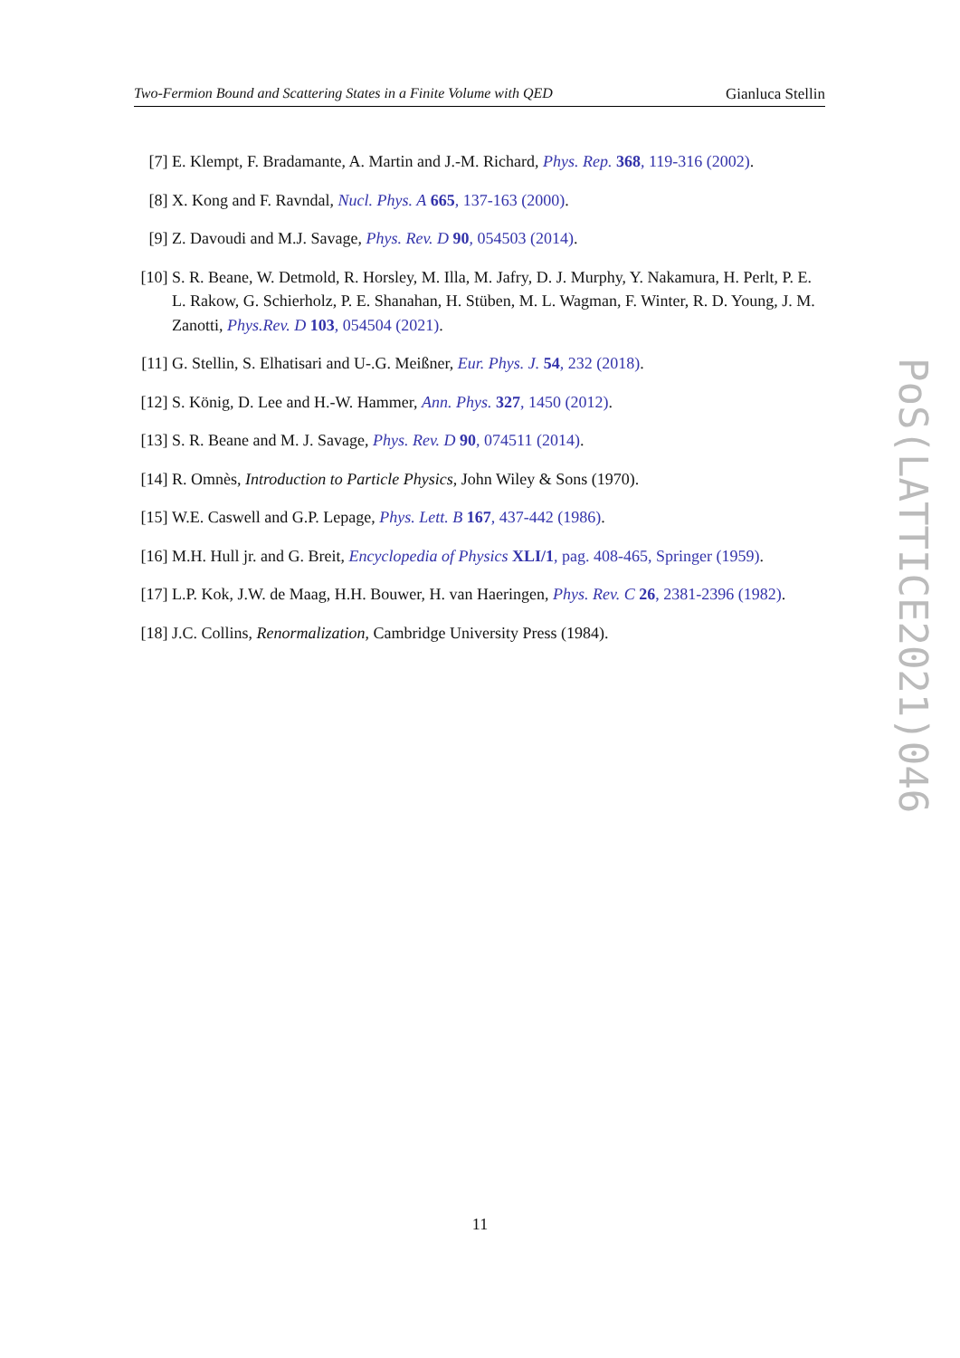Two-Fermion Bound and Scattering States in a Finite Volume with QED Gianluca Stellin
[7] E. Klempt, F. Bradamante, A. Martin and J.-M. Richard, Phys. Rep. 368, 119-316 (2002).
[8] X. Kong and F. Ravndal, Nucl. Phys. A 665, 137-163 (2000).
[9] Z. Davoudi and M.J. Savage, Phys. Rev. D 90, 054503 (2014).
[10]
S. R. Beane, W. Detmold, R. Horsley, M. Illa, M. Jafry, D. J. Murphy, Y. Nakamura, H. Perlt, P. E. L. Rakow, G. Schierholz, P. E. Shanahan, H. Stüben, M. L. Wagman, F. Winter, R. D. Young, J. M. Zanotti, Phys.Rev. D 103, 054504 (2021).
[11]
G. Stellin, S. Elhatisari and U-.G. Meißner, Eur. Phys. J. 54, 232 (2018).
[12]
S. König, D. Lee and H.-W. Hammer, Ann. Phys. 327, 1450 (2012).
[13]
S. R. Beane and M. J. Savage, Phys. Rev. D 90, 074511 (2014).
[14]
R. Omnès, Introduction to Particle Physics, John Wiley & Sons (1970).
[15]
W.E. Caswell and G.P. Lepage, Phys. Lett. B 167, 437-442 (1986).
[16]
M.H. Hull jr. and G. Breit, Encyclopedia of Physics XLI/1, pag. 408-465, Springer (1959).
[17]
L.P. Kok, J.W. de Maag, H.H. Bouwer, H. van Haeringen, Phys. Rev. C 26, 2381-2396 (1982).
[18]
J.C. Collins, Renormalization, Cambridge University Press (1984).
PoS(LATTICE2021)046
11